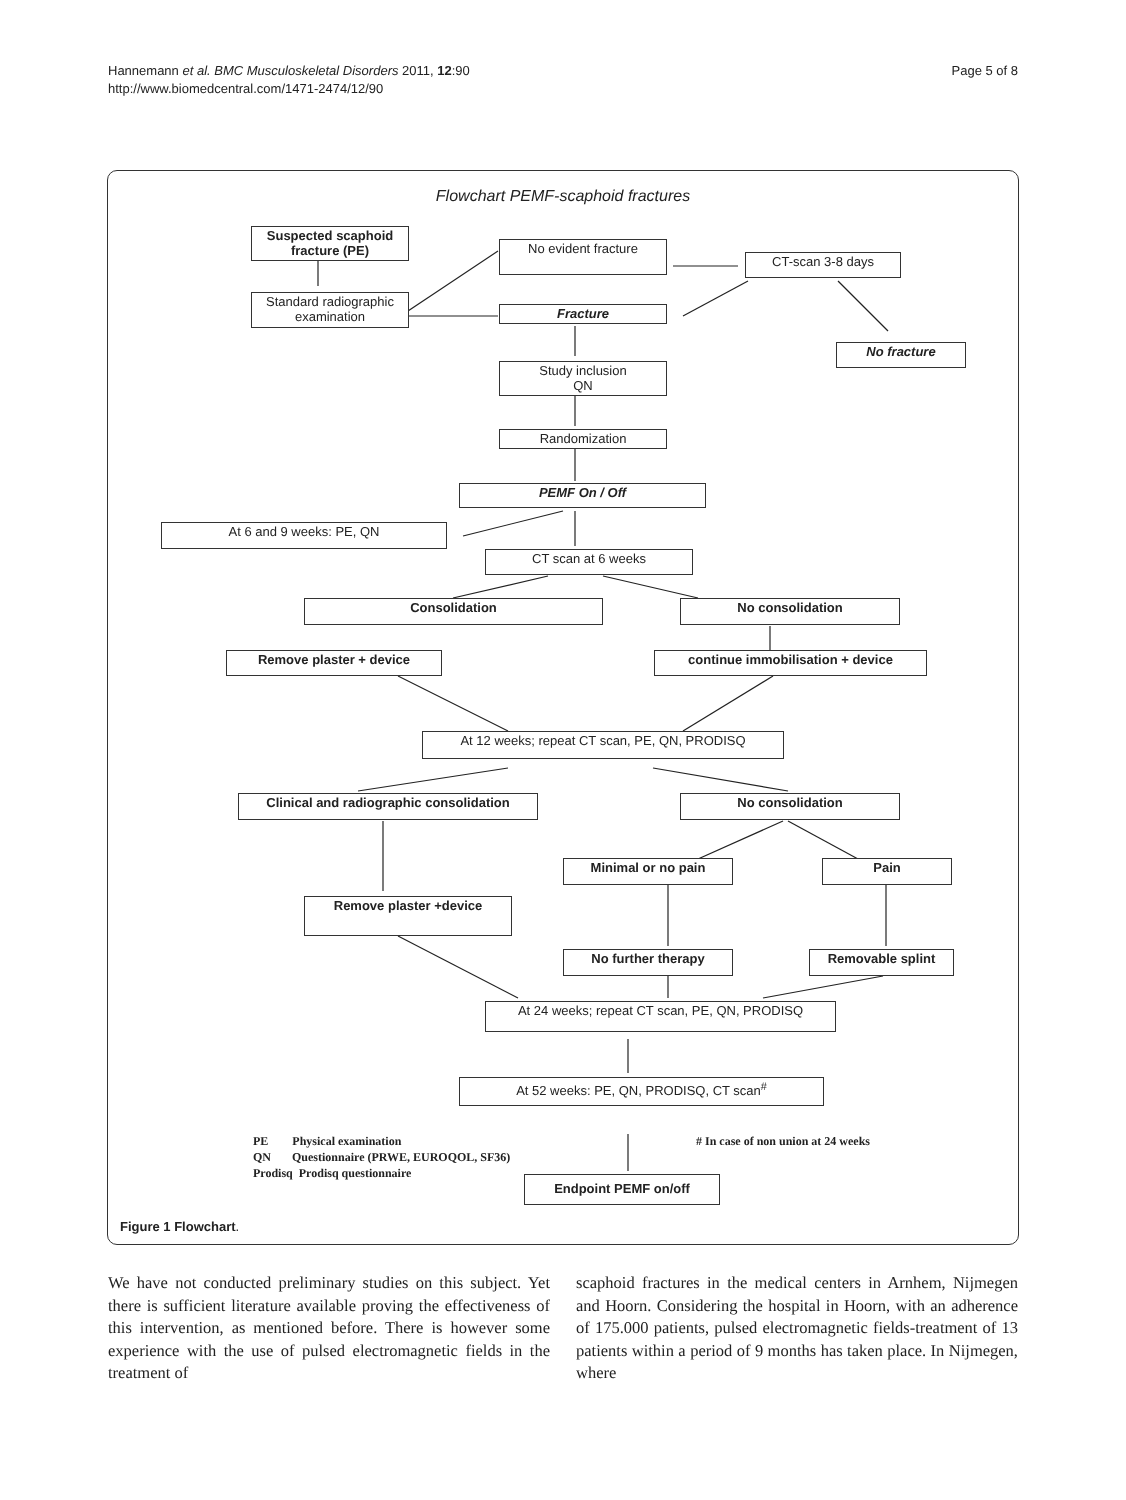Hannemann et al. BMC Musculoskeletal Disorders 2011, 12:90
http://www.biomedcentral.com/1471-2474/12/90
Page 5 of 8
Flowchart PEMF-scaphoid fractures
Suspected scaphoid fracture (PE)
Standard radiographic examination
No evident fracture
CT-scan 3-8 days
Fracture
No fracture
Study inclusion
QN
Randomization
PEMF On / Off
At 6 and 9 weeks: PE, QN
CT scan at 6 weeks
Consolidation No consolidation
Remove plaster + device continue immobilisation + device
At 12 weeks; repeat CT scan, PE, QN, PRODISQ
Clinical and radiographic consolidation
No consolidation
Minimal or no pain Pain
Remove plaster +device
No further therapy Removable splint
At 24 weeks; repeat CT scan, PE, QN, PRODISQ
At 52 weeks: PE, QN, PRODISQ, CT scan<sup>#</sup>
PE Physical examination
QN Questionnaire (PRWE, EUROQOL, SF36)
Prodisq Prodisq questionnaire
# In case of non union at 24 weeks
Endpoint PEMF on/off
Figure 1 Flowchart.
We have not conducted preliminary studies on this subject. Yet there is sufficient literature available proving the effectiveness of this intervention, as mentioned before. There is however some experience with the use of pulsed electromagnetic fields in the treatment of
scaphoid fractures in the medical centers in Arnhem, Nijmegen and Hoorn. Considering the hospital in Hoorn, with an adherence of 175.000 patients, pulsed electromagnetic fields-treatment of 13 patients within a period of 9 months has taken place. In Nijmegen, where